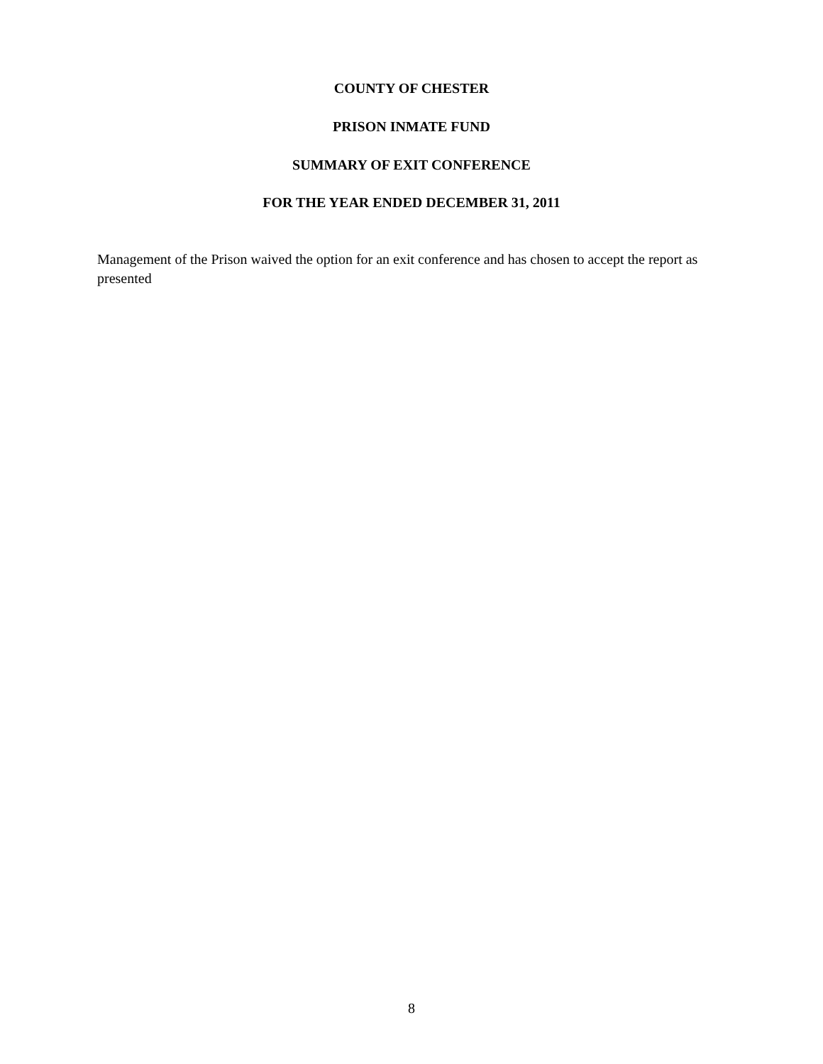COUNTY OF CHESTER
PRISON INMATE FUND
SUMMARY OF EXIT CONFERENCE
FOR THE YEAR ENDED DECEMBER 31, 2011
Management of the Prison waived the option for an exit conference and has chosen to accept the report as presented
8